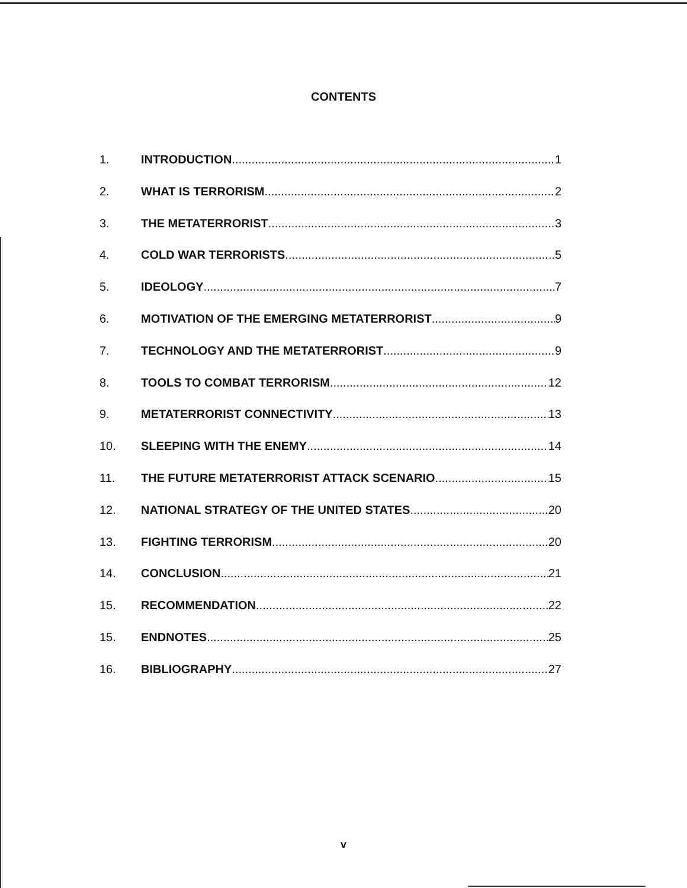CONTENTS
1. INTRODUCTION 1
2. WHAT IS TERRORISM 2
3. THE METATERRORIST 3
4. COLD WAR TERRORISTS 5
5. IDEOLOGY 7
6. MOTIVATION OF THE EMERGING METATERRORIST 9
7. TECHNOLOGY AND THE METATERRORIST 9
8. TOOLS TO COMBAT TERRORISM 12
9. METATERRORIST CONNECTIVITY 13
10. SLEEPING WITH THE ENEMY 14
11. THE FUTURE METATERRORIST ATTACK SCENARIO 15
12. NATIONAL STRATEGY OF THE UNITED STATES 20
13. FIGHTING TERRORISM 20
14. CONCLUSION 21
15. RECOMMENDATION 22
15. ENDNOTES 25
16. BIBLIOGRAPHY 27
v